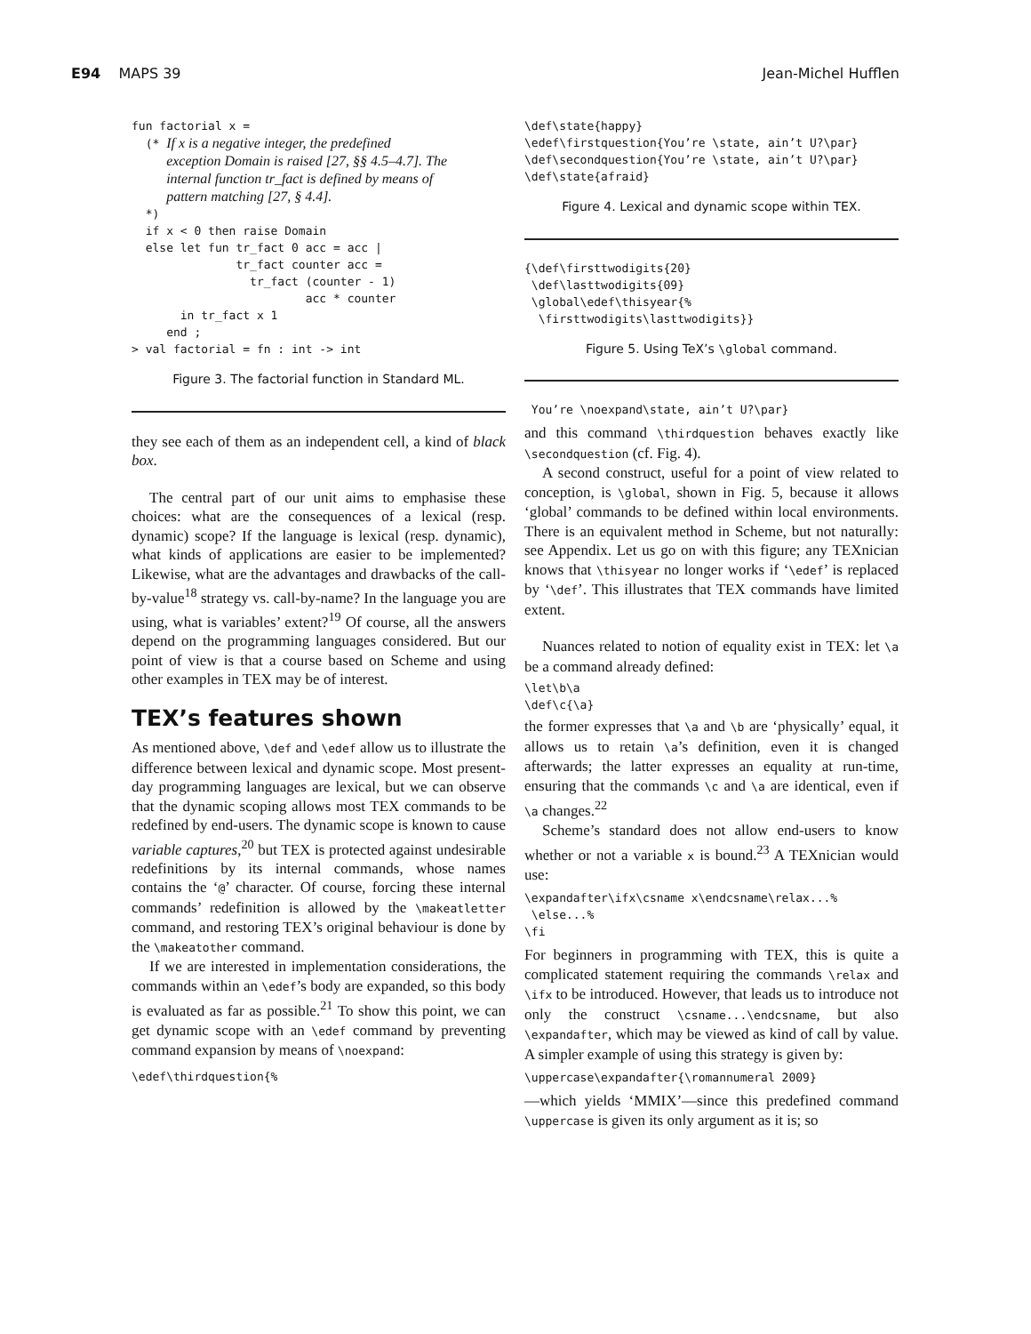E94 MAPS 39 Jean-Michel Hufflen
fun factorial x =
  (* If x is a negative integer, the predefined
     exception Domain is raised [27, §§ 4.5–4.7]. The
     internal function tr_fact is defined by means of
     pattern matching [27, § 4.4].
  *)
  if x < 0 then raise Domain
  else let fun tr_fact 0 acc = acc |
               tr_fact counter acc =
                 tr_fact (counter - 1)
                         acc * counter
       in tr_fact x 1
     end ;
> val factorial = fn : int -> int
Figure 3. The factorial function in Standard ML.
they see each of them as an independent cell, a kind of black box.
The central part of our unit aims to emphasise these choices: what are the consequences of a lexical (resp. dynamic) scope? If the language is lexical (resp. dynamic), what kinds of applications are easier to be implemented? Likewise, what are the advantages and drawbacks of the call-by-value<sup>18</sup> strategy vs. call-by-name? In the language you are using, what is variables’ extent?<sup>19</sup> Of course, all the answers depend on the programming languages considered. But our point of view is that a course based on Scheme and using other examples in TEX may be of interest.
TEX’s features shown
As mentioned above, \def and \edef allow us to illustrate the difference between lexical and dynamic scope. Most present-day programming languages are lexical, but we can observe that the dynamic scoping allows most TEX commands to be redefined by end-users. The dynamic scope is known to cause variable captures,<sup>20</sup> but TEX is protected against undesirable redefinitions by its internal commands, whose names contains the ‘@’ character. Of course, forcing these internal commands’ redefinition is allowed by the \makeatletter command, and restoring TEX’s original behaviour is done by the \makeatother command.
If we are interested in implementation considerations, the commands within an \edef’s body are expanded, so this body is evaluated as far as possible.<sup>21</sup> To show this point, we can get dynamic scope with an \edef command by preventing command expansion by means of \noexpand:
\edef\thirdquestion{%
\def\state{happy}
\edef\firstquestion{You’re \state, ain’t U?\par}
\def\secondquestion{You’re \state, ain’t U?\par}
\def\state{afraid}
Figure 4. Lexical and dynamic scope within TEX.
{\def\firsttwodigits{20}
 \def\lasttwodigits{09}
 \global\edef\thisyear{%
  \firsttwodigits\lasttwodigits}}
Figure 5. Using TeX’s \global command.
 You’re \noexpand\state, ain’t U?\par}
and this command \thirdquestion behaves exactly like \secondquestion (cf. Fig. 4).
A second construct, useful for a point of view related to conception, is \global, shown in Fig. 5, because it allows ‘global’ commands to be defined within local environments. There is an equivalent method in Scheme, but not naturally: see Appendix. Let us go on with this figure; any TEXnician knows that \thisyear no longer works if ‘\edef’ is replaced by ‘\def’. This illustrates that TEX commands have limited extent.
Nuances related to notion of equality exist in TEX: let \a be a command already defined:
\let\b\a
\def\c{\a}
the former expresses that \a and \b are ‘physically’ equal, it allows us to retain \a’s definition, even it is changed afterwards; the latter expresses an equality at run-time, ensuring that the commands \c and \a are identical, even if \a changes.<sup>22</sup>
Scheme’s standard does not allow end-users to know whether or not a variable x is bound.<sup>23</sup> A TEXnician would use:
\expandafter\ifx\csname x\endcsname\relax...%
 \else...%
\fi
For beginners in programming with TEX, this is quite a complicated statement requiring the commands \relax and \ifx to be introduced. However, that leads us to introduce not only the construct \csname...\endcsname, but also \expandafter, which may be viewed as kind of call by value. A simpler example of using this strategy is given by:
\uppercase\expandafter{\romannumeral 2009}
—which yields ‘MMIX’—since this predefined command \uppercase is given its only argument as it is; so